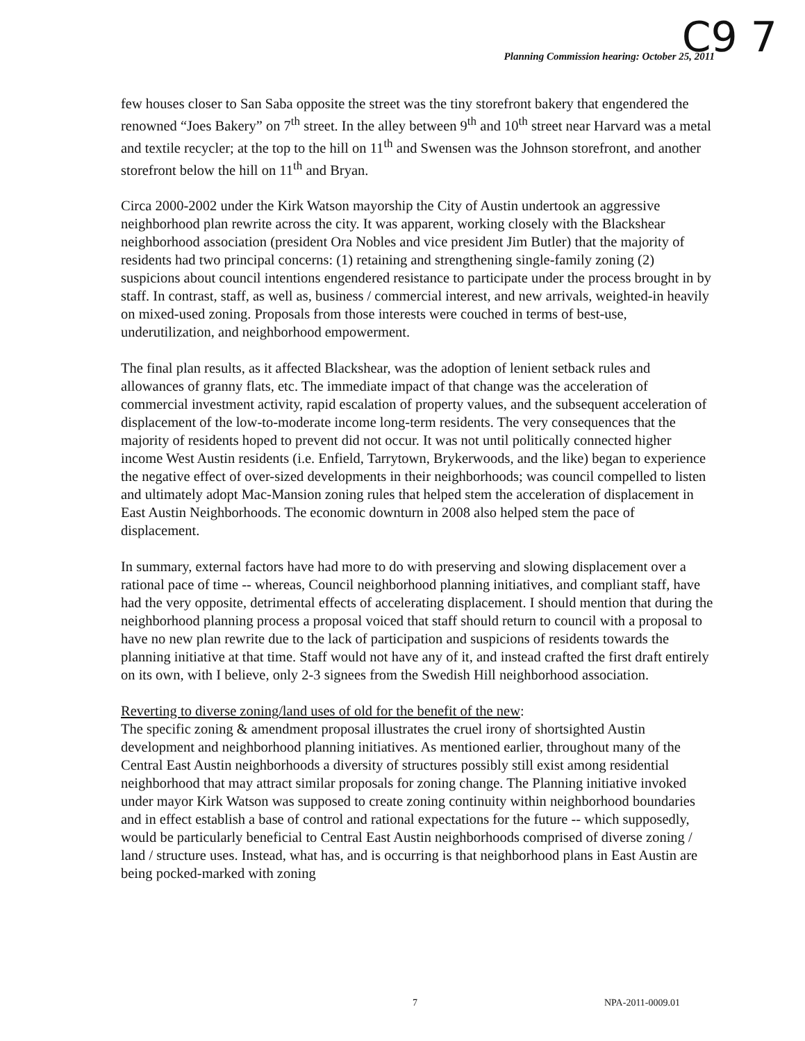Planning Commission hearing: October 25, 2011
C9 7
few houses closer to San Saba opposite the street was the tiny storefront bakery that engendered the renowned “Joes Bakery” on 7<sup>th</sup> street. In the alley between 9<sup>th</sup> and 10<sup>th</sup> street near Harvard was a metal and textile recycler; at the top to the hill on 11<sup>th</sup> and Swensen was the Johnson storefront, and another storefront below the hill on 11<sup>th</sup> and Bryan.
Circa 2000-2002 under the Kirk Watson mayorship the City of Austin undertook an aggressive neighborhood plan rewrite across the city. It was apparent, working closely with the Blackshear neighborhood association (president Ora Nobles and vice president Jim Butler) that the majority of residents had two principal concerns: (1) retaining and strengthening single-family zoning (2) suspicions about council intentions engendered resistance to participate under the process brought in by staff. In contrast, staff, as well as, business / commercial interest, and new arrivals, weighted-in heavily on mixed-used zoning. Proposals from those interests were couched in terms of best-use, underutilization, and neighborhood empowerment.
The final plan results, as it affected Blackshear, was the adoption of lenient setback rules and allowances of granny flats, etc. The immediate impact of that change was the acceleration of commercial investment activity, rapid escalation of property values, and the subsequent acceleration of displacement of the low-to-moderate income long-term residents. The very consequences that the majority of residents hoped to prevent did not occur. It was not until politically connected higher income West Austin residents (i.e. Enfield, Tarrytown, Brykerwoods, and the like) began to experience the negative effect of over-sized developments in their neighborhoods; was council compelled to listen and ultimately adopt Mac-Mansion zoning rules that helped stem the acceleration of displacement in East Austin Neighborhoods. The economic downturn in 2008 also helped stem the pace of displacement.
In summary, external factors have had more to do with preserving and slowing displacement over a rational pace of time -- whereas, Council neighborhood planning initiatives, and compliant staff, have had the very opposite, detrimental effects of accelerating displacement. I should mention that during the neighborhood planning process a proposal voiced that staff should return to council with a proposal to have no new plan rewrite due to the lack of participation and suspicions of residents towards the planning initiative at that time. Staff would not have any of it, and instead crafted the first draft entirely on its own, with I believe, only 2-3 signees from the Swedish Hill neighborhood association.
Reverting to diverse zoning/land uses of old for the benefit of the new:
The specific zoning & amendment proposal illustrates the cruel irony of shortsighted Austin development and neighborhood planning initiatives. As mentioned earlier, throughout many of the Central East Austin neighborhoods a diversity of structures possibly still exist among residential neighborhood that may attract similar proposals for zoning change. The Planning initiative invoked under mayor Kirk Watson was supposed to create zoning continuity within neighborhood boundaries and in effect establish a base of control and rational expectations for the future -- which supposedly, would be particularly beneficial to Central East Austin neighborhoods comprised of diverse zoning / land / structure uses. Instead, what has, and is occurring is that neighborhood plans in East Austin are being pocked-marked with zoning
7 NPA-2011-0009.01